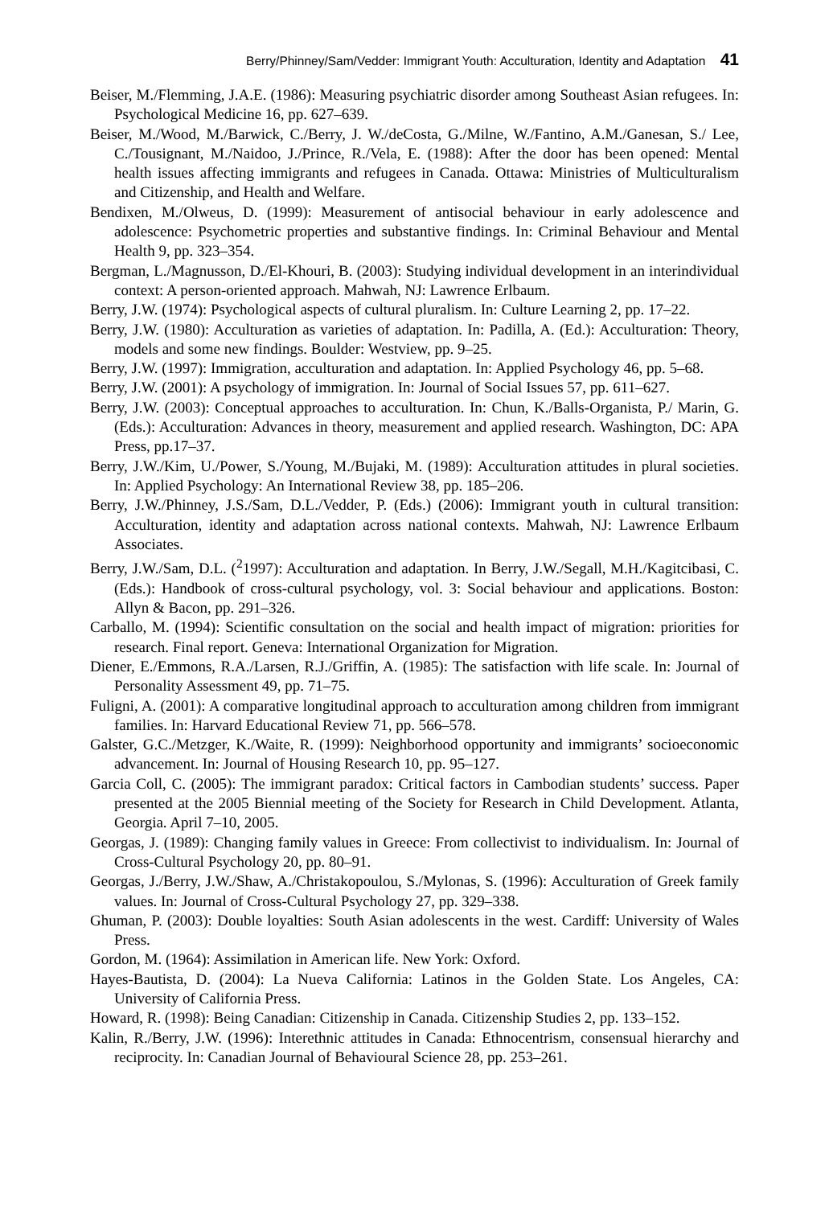Berry/Phinney/Sam/Vedder: Immigrant Youth: Acculturation, Identity and Adaptation 41
Beiser, M./Flemming, J.A.E. (1986): Measuring psychiatric disorder among Southeast Asian refugees. In: Psychological Medicine 16, pp. 627–639.
Beiser, M./Wood, M./Barwick, C./Berry, J. W./deCosta, G./Milne, W./Fantino, A.M./Ganesan, S./ Lee, C./Tousignant, M./Naidoo, J./Prince, R./Vela, E. (1988): After the door has been opened: Mental health issues affecting immigrants and refugees in Canada. Ottawa: Ministries of Multiculturalism and Citizenship, and Health and Welfare.
Bendixen, M./Olweus, D. (1999): Measurement of antisocial behaviour in early adolescence and adolescence: Psychometric properties and substantive findings. In: Criminal Behaviour and Mental Health 9, pp. 323–354.
Bergman, L./Magnusson, D./El-Khouri, B. (2003): Studying individual development in an interindividual context: A person-oriented approach. Mahwah, NJ: Lawrence Erlbaum.
Berry, J.W. (1974): Psychological aspects of cultural pluralism. In: Culture Learning 2, pp. 17–22.
Berry, J.W. (1980): Acculturation as varieties of adaptation. In: Padilla, A. (Ed.): Acculturation: Theory, models and some new findings. Boulder: Westview, pp. 9–25.
Berry, J.W. (1997): Immigration, acculturation and adaptation. In: Applied Psychology 46, pp. 5–68.
Berry, J.W. (2001): A psychology of immigration. In: Journal of Social Issues 57, pp. 611–627.
Berry, J.W. (2003): Conceptual approaches to acculturation. In: Chun, K./Balls-Organista, P./ Marin, G. (Eds.): Acculturation: Advances in theory, measurement and applied research. Washington, DC: APA Press, pp.17–37.
Berry, J.W./Kim, U./Power, S./Young, M./Bujaki, M. (1989): Acculturation attitudes in plural societies. In: Applied Psychology: An International Review 38, pp. 185–206.
Berry, J.W./Phinney, J.S./Sam, D.L./Vedder, P. (Eds.) (2006): Immigrant youth in cultural transition: Acculturation, identity and adaptation across national contexts. Mahwah, NJ: Lawrence Erlbaum Associates.
Berry, J.W./Sam, D.L. (<sup>2</sup>1997): Acculturation and adaptation. In Berry, J.W./Segall, M.H./Kagitcibasi, C. (Eds.): Handbook of cross-cultural psychology, vol. 3: Social behaviour and applications. Boston: Allyn & Bacon, pp. 291–326.
Carballo, M. (1994): Scientific consultation on the social and health impact of migration: priorities for research. Final report. Geneva: International Organization for Migration.
Diener, E./Emmons, R.A./Larsen, R.J./Griffin, A. (1985): The satisfaction with life scale. In: Journal of Personality Assessment 49, pp. 71–75.
Fuligni, A. (2001): A comparative longitudinal approach to acculturation among children from immigrant families. In: Harvard Educational Review 71, pp. 566–578.
Galster, G.C./Metzger, K./Waite, R. (1999): Neighborhood opportunity and immigrants’ socioeconomic advancement. In: Journal of Housing Research 10, pp. 95–127.
Garcia Coll, C. (2005): The immigrant paradox: Critical factors in Cambodian students’ success. Paper presented at the 2005 Biennial meeting of the Society for Research in Child Development. Atlanta, Georgia. April 7–10, 2005.
Georgas, J. (1989): Changing family values in Greece: From collectivist to individualism. In: Journal of Cross-Cultural Psychology 20, pp. 80–91.
Georgas, J./Berry, J.W./Shaw, A./Christakopoulou, S./Mylonas, S. (1996): Acculturation of Greek family values. In: Journal of Cross-Cultural Psychology 27, pp. 329–338.
Ghuman, P. (2003): Double loyalties: South Asian adolescents in the west. Cardiff: University of Wales Press.
Gordon, M. (1964): Assimilation in American life. New York: Oxford.
Hayes-Bautista, D. (2004): La Nueva California: Latinos in the Golden State. Los Angeles, CA: University of California Press.
Howard, R. (1998): Being Canadian: Citizenship in Canada. Citizenship Studies 2, pp. 133–152.
Kalin, R./Berry, J.W. (1996): Interethnic attitudes in Canada: Ethnocentrism, consensual hierarchy and reciprocity. In: Canadian Journal of Behavioural Science 28, pp. 253–261.